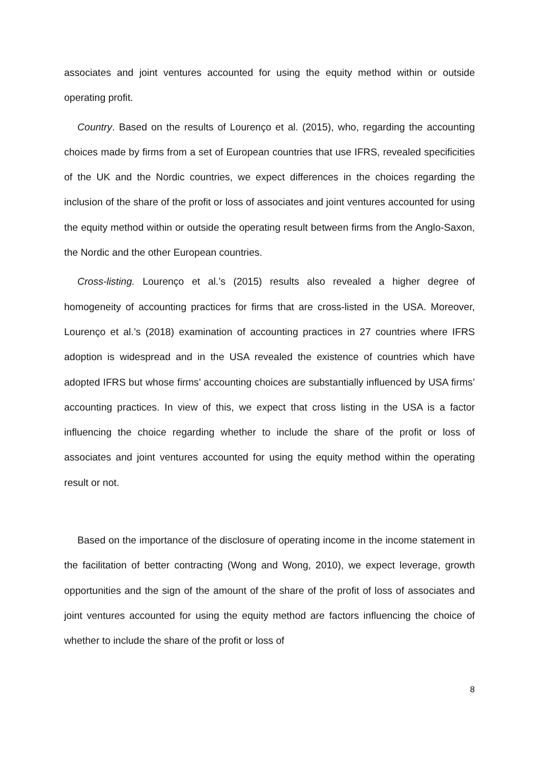associates and joint ventures accounted for using the equity method within or outside operating profit.
Country. Based on the results of Lourenço et al. (2015), who, regarding the accounting choices made by firms from a set of European countries that use IFRS, revealed specificities of the UK and the Nordic countries, we expect differences in the choices regarding the inclusion of the share of the profit or loss of associates and joint ventures accounted for using the equity method within or outside the operating result between firms from the Anglo-Saxon, the Nordic and the other European countries.
Cross-listing. Lourenço et al.’s (2015) results also revealed a higher degree of homogeneity of accounting practices for firms that are cross-listed in the USA. Moreover, Lourenço et al.’s (2018) examination of accounting practices in 27 countries where IFRS adoption is widespread and in the USA revealed the existence of countries which have adopted IFRS but whose firms’ accounting choices are substantially influenced by USA firms’ accounting practices. In view of this, we expect that cross listing in the USA is a factor influencing the choice regarding whether to include the share of the profit or loss of associates and joint ventures accounted for using the equity method within the operating result or not.
Based on the importance of the disclosure of operating income in the income statement in the facilitation of better contracting (Wong and Wong, 2010), we expect leverage, growth opportunities and the sign of the amount of the share of the profit of loss of associates and joint ventures accounted for using the equity method are factors influencing the choice of whether to include the share of the profit or loss of
8